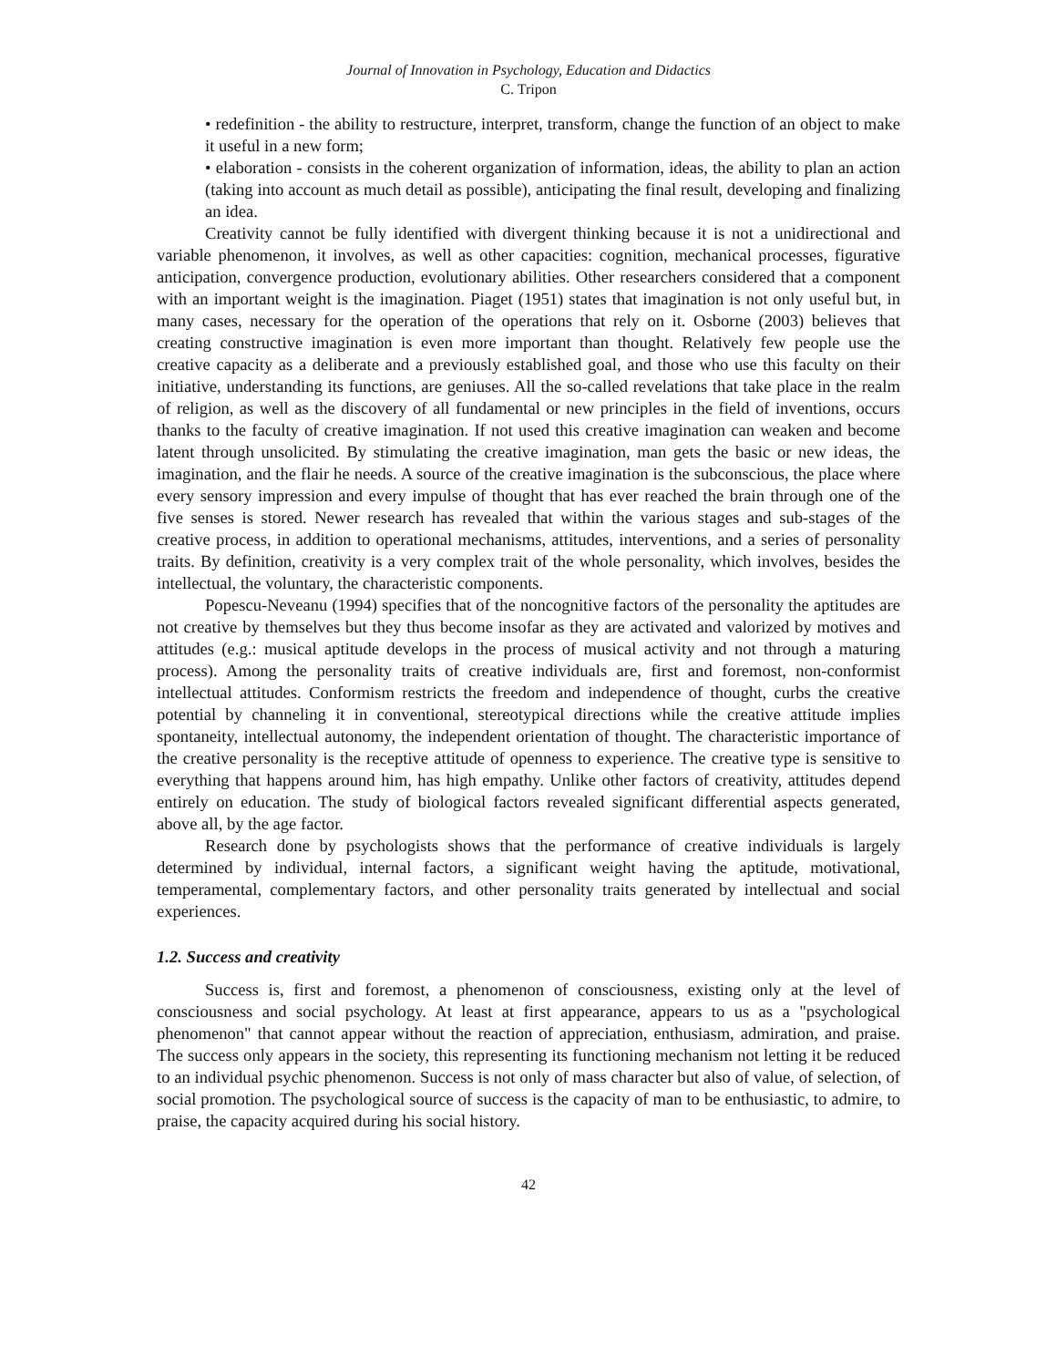Journal of Innovation in Psychology, Education and Didactics
C. Tripon
• redefinition - the ability to restructure, interpret, transform, change the function of an object to make it useful in a new form;
• elaboration - consists in the coherent organization of information, ideas, the ability to plan an action (taking into account as much detail as possible), anticipating the final result, developing and finalizing an idea.
Creativity cannot be fully identified with divergent thinking because it is not a unidirectional and variable phenomenon, it involves, as well as other capacities: cognition, mechanical processes, figurative anticipation, convergence production, evolutionary abilities. Other researchers considered that a component with an important weight is the imagination. Piaget (1951) states that imagination is not only useful but, in many cases, necessary for the operation of the operations that rely on it. Osborne (2003) believes that creating constructive imagination is even more important than thought. Relatively few people use the creative capacity as a deliberate and a previously established goal, and those who use this faculty on their initiative, understanding its functions, are geniuses. All the so-called revelations that take place in the realm of religion, as well as the discovery of all fundamental or new principles in the field of inventions, occurs thanks to the faculty of creative imagination. If not used this creative imagination can weaken and become latent through unsolicited. By stimulating the creative imagination, man gets the basic or new ideas, the imagination, and the flair he needs. A source of the creative imagination is the subconscious, the place where every sensory impression and every impulse of thought that has ever reached the brain through one of the five senses is stored. Newer research has revealed that within the various stages and sub-stages of the creative process, in addition to operational mechanisms, attitudes, interventions, and a series of personality traits. By definition, creativity is a very complex trait of the whole personality, which involves, besides the intellectual, the voluntary, the characteristic components.
Popescu-Neveanu (1994) specifies that of the noncognitive factors of the personality the aptitudes are not creative by themselves but they thus become insofar as they are activated and valorized by motives and attitudes (e.g.: musical aptitude develops in the process of musical activity and not through a maturing process). Among the personality traits of creative individuals are, first and foremost, non-conformist intellectual attitudes. Conformism restricts the freedom and independence of thought, curbs the creative potential by channeling it in conventional, stereotypical directions while the creative attitude implies spontaneity, intellectual autonomy, the independent orientation of thought. The characteristic importance of the creative personality is the receptive attitude of openness to experience. The creative type is sensitive to everything that happens around him, has high empathy. Unlike other factors of creativity, attitudes depend entirely on education. The study of biological factors revealed significant differential aspects generated, above all, by the age factor.
Research done by psychologists shows that the performance of creative individuals is largely determined by individual, internal factors, a significant weight having the aptitude, motivational, temperamental, complementary factors, and other personality traits generated by intellectual and social experiences.
1.2. Success and creativity
Success is, first and foremost, a phenomenon of consciousness, existing only at the level of consciousness and social psychology. At least at first appearance, appears to us as a "psychological phenomenon" that cannot appear without the reaction of appreciation, enthusiasm, admiration, and praise. The success only appears in the society, this representing its functioning mechanism not letting it be reduced to an individual psychic phenomenon. Success is not only of mass character but also of value, of selection, of social promotion. The psychological source of success is the capacity of man to be enthusiastic, to admire, to praise, the capacity acquired during his social history.
42